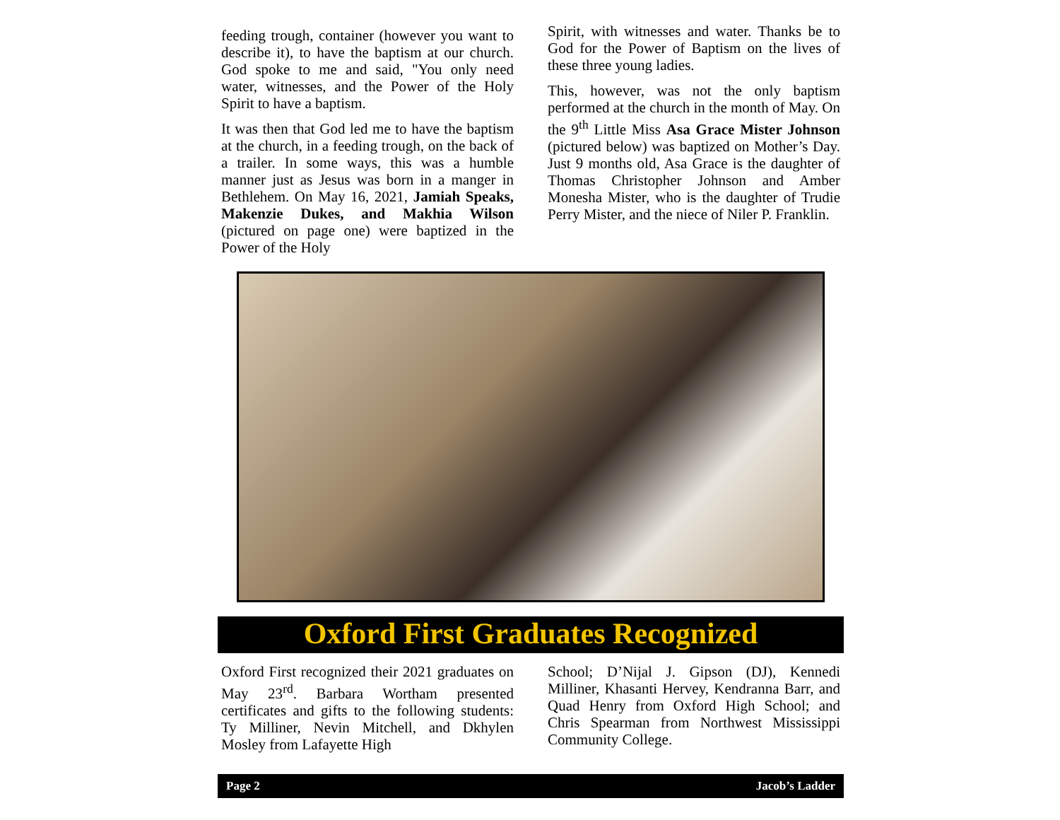feeding trough, container (however you want to describe it), to have the baptism at our church. God spoke to me and said, "You only need water, witnesses, and the Power of the Holy Spirit to have a baptism.
It was then that God led me to have the baptism at the church, in a feeding trough, on the back of a trailer. In some ways, this was a humble manner just as Jesus was born in a manger in Bethlehem. On May 16, 2021, Jamiah Speaks, Makenzie Dukes, and Makhia Wilson (pictured on page one) were baptized in the Power of the Holy
Spirit, with witnesses and water. Thanks be to God for the Power of Baptism on the lives of these three young ladies.
This, however, was not the only baptism performed at the church in the month of May. On the 9<sup>th</sup> Little Miss Asa Grace Mister Johnson (pictured below) was baptized on Mother’s Day. Just 9 months old, Asa Grace is the daughter of Thomas Christopher Johnson and Amber Monesha Mister, who is the daughter of Trudie Perry Mister, and the niece of Niler P. Franklin.
Oxford First Graduates Recognized
Oxford First recognized their 2021 graduates on May 23<sup>rd</sup>. Barbara Wortham presented certificates and gifts to the following students: Ty Milliner, Nevin Mitchell, and Dkhylen Mosley from Lafayette High
School; D’Nijal J. Gipson (DJ), Kennedi Milliner, Khasanti Hervey, Kendranna Barr, and Quad Henry from Oxford High School; and Chris Spearman from Northwest Mississippi Community College.
Page 2 Jacob’s Ladder